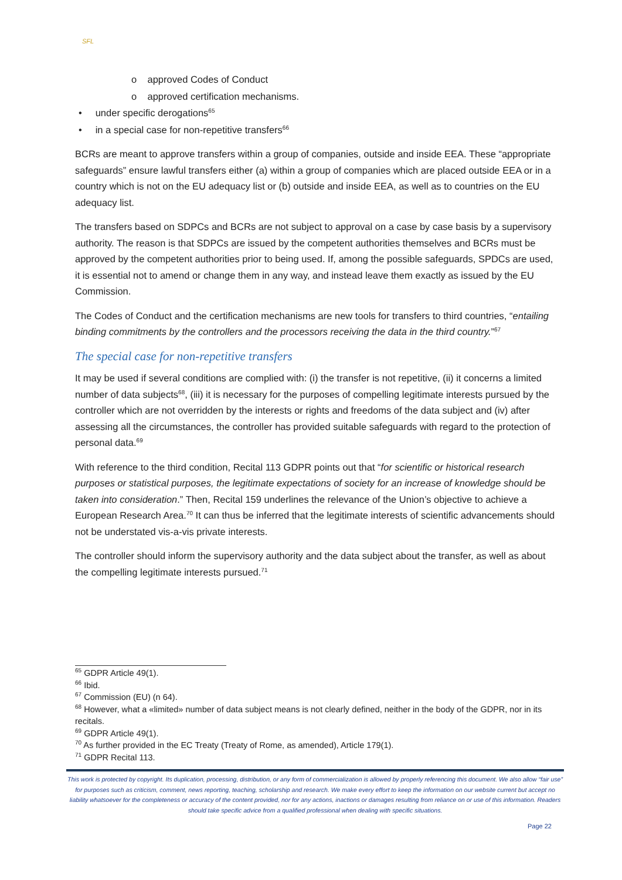SFL
o approved Codes of Conduct
o approved certification mechanisms.
• under specific derogations<sup>65</sup>
• in a special case for non-repetitive transfers<sup>66</sup>
BCRs are meant to approve transfers within a group of companies, outside and inside EEA. These “appropriate safeguards” ensure lawful transfers either (a) within a group of companies which are placed outside EEA or in a country which is not on the EU adequacy list or (b) outside and inside EEA, as well as to countries on the EU adequacy list.
The transfers based on SDPCs and BCRs are not subject to approval on a case by case basis by a supervisory authority. The reason is that SDPCs are issued by the competent authorities themselves and BCRs must be approved by the competent authorities prior to being used. If, among the possible safeguards, SPDCs are used, it is essential not to amend or change them in any way, and instead leave them exactly as issued by the EU Commission.
The Codes of Conduct and the certification mechanisms are new tools for transfers to third countries, “entailing binding commitments by the controllers and the processors receiving the data in the third country.”<sup>67</sup>
The special case for non-repetitive transfers
It may be used if several conditions are complied with: (i) the transfer is not repetitive, (ii) it concerns a limited number of data subjects<sup>68</sup>, (iii) it is necessary for the purposes of compelling legitimate interests pursued by the controller which are not overridden by the interests or rights and freedoms of the data subject and (iv) after assessing all the circumstances, the controller has provided suitable safeguards with regard to the protection of personal data.<sup>69</sup>
With reference to the third condition, Recital 113 GDPR points out that “for scientific or historical research purposes or statistical purposes, the legitimate expectations of society for an increase of knowledge should be taken into consideration.” Then, Recital 159 underlines the relevance of the Union’s objective to achieve a European Research Area.<sup>70</sup> It can thus be inferred that the legitimate interests of scientific advancements should not be understated vis-a-vis private interests.
The controller should inform the supervisory authority and the data subject about the transfer, as well as about the compelling legitimate interests pursued.<sup>71</sup>
<sup>65</sup> GDPR Article 49(1).
<sup>66</sup> Ibid.
<sup>67</sup> Commission (EU) (n 64).
<sup>68</sup> However, what a «limited» number of data subject means is not clearly defined, neither in the body of the GDPR, nor in its recitals.
<sup>69</sup> GDPR Article 49(1).
<sup>70</sup> As further provided in the EC Treaty (Treaty of Rome, as amended), Article 179(1).
<sup>71</sup> GDPR Recital 113.
This work is protected by copyright. Its duplication, processing, distribution, or any form of commercialization is allowed by properly referencing this document. We also allow “fair use” for purposes such as criticism, comment, news reporting, teaching, scholarship and research. We make every effort to keep the information on our website current but accept no liability whatsoever for the completeness or accuracy of the content provided, nor for any actions, inactions or damages resulting from reliance on or use of this information. Readers should take specific advice from a qualified professional when dealing with specific situations.
Page 22